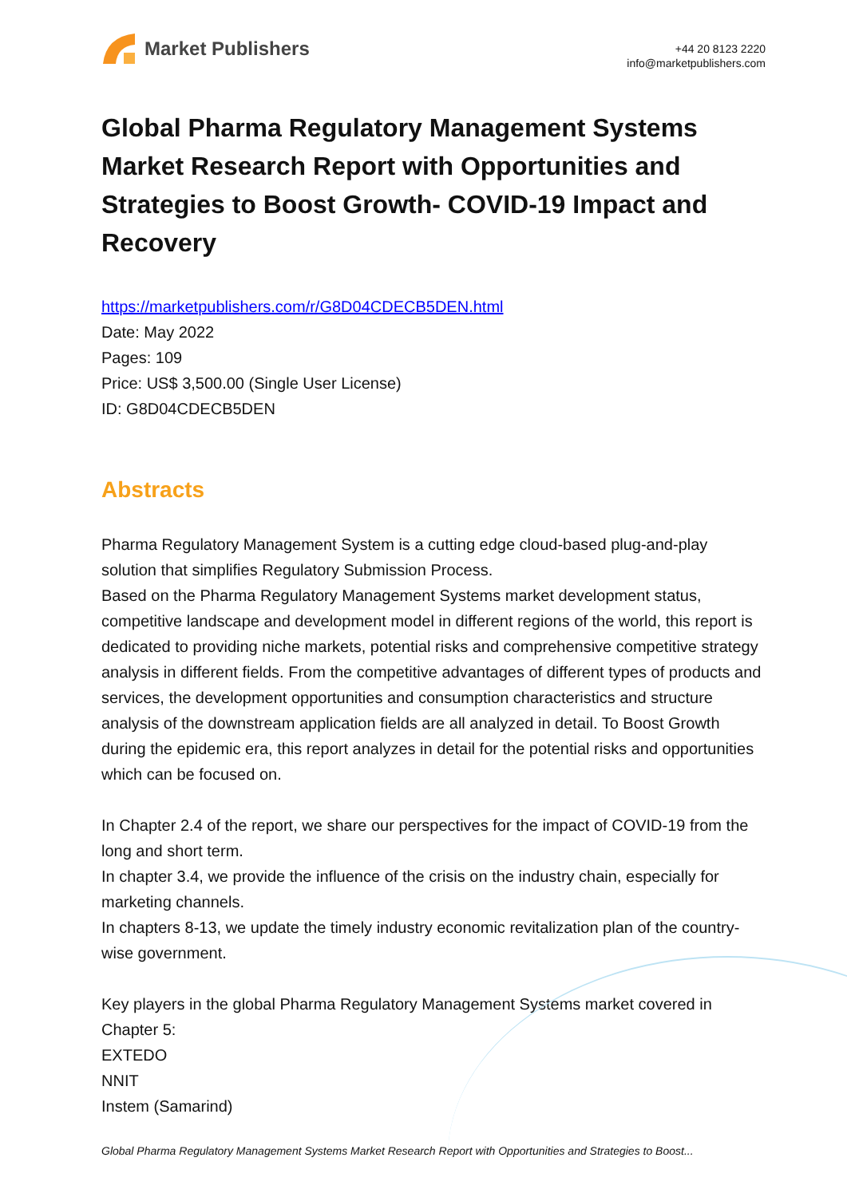Market Publishers
+44 20 8123 2220
info@marketpublishers.com
Global Pharma Regulatory Management Systems Market Research Report with Opportunities and Strategies to Boost Growth- COVID-19 Impact and Recovery
https://marketpublishers.com/r/G8D04CDECB5DEN.html
Date: May 2022
Pages: 109
Price: US$ 3,500.00 (Single User License)
ID: G8D04CDECB5DEN
Abstracts
Pharma Regulatory Management System is a cutting edge cloud-based plug-and-play solution that simplifies Regulatory Submission Process.
Based on the Pharma Regulatory Management Systems market development status, competitive landscape and development model in different regions of the world, this report is dedicated to providing niche markets, potential risks and comprehensive competitive strategy analysis in different fields. From the competitive advantages of different types of products and services, the development opportunities and consumption characteristics and structure analysis of the downstream application fields are all analyzed in detail. To Boost Growth during the epidemic era, this report analyzes in detail for the potential risks and opportunities which can be focused on.
In Chapter 2.4 of the report, we share our perspectives for the impact of COVID-19 from the long and short term.
In chapter 3.4, we provide the influence of the crisis on the industry chain, especially for marketing channels.
In chapters 8-13, we update the timely industry economic revitalization plan of the country-wise government.
Key players in the global Pharma Regulatory Management Systems market covered in Chapter 5:
EXTEDO
NNIT
Instem (Samarind)
Global Pharma Regulatory Management Systems Market Research Report with Opportunities and Strategies to Boost...